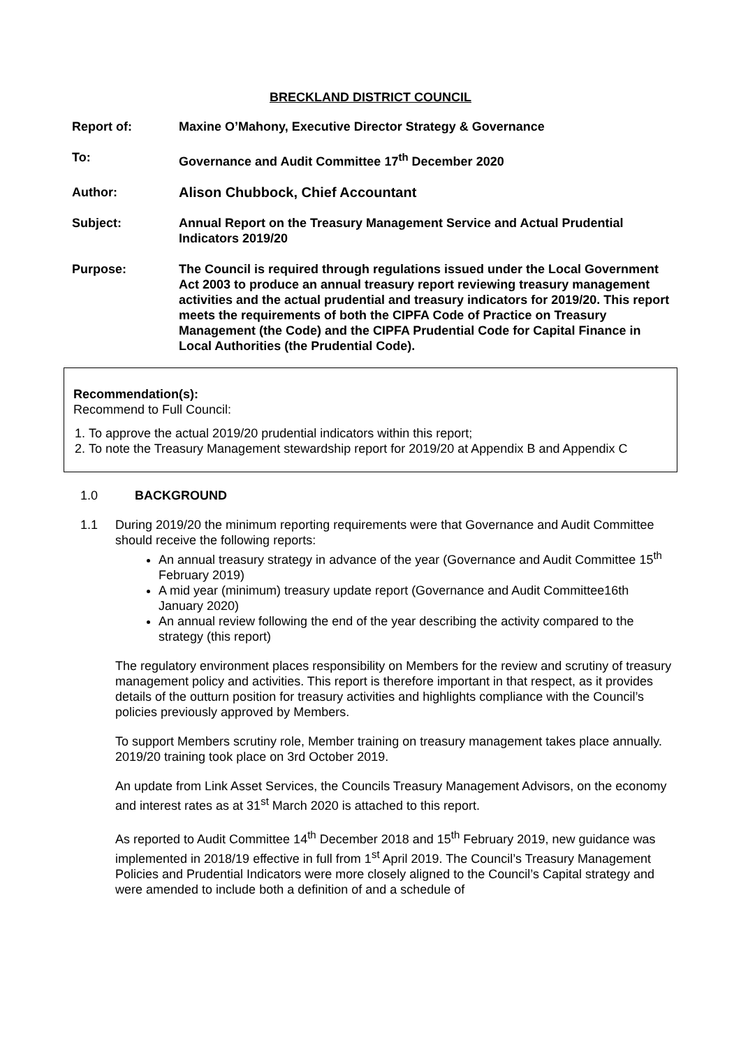BRECKLAND DISTRICT COUNCIL
Report of: Maxine O’Mahony, Executive Director Strategy & Governance
To: Governance and Audit Committee 17<sup>th</sup> December 2020
Author: Alison Chubbock, Chief Accountant
Subject: Annual Report on the Treasury Management Service and Actual Prudential Indicators 2019/20
Purpose: The Council is required through regulations issued under the Local Government Act 2003 to produce an annual treasury report reviewing treasury management activities and the actual prudential and treasury indicators for 2019/20. This report meets the requirements of both the CIPFA Code of Practice on Treasury Management (the Code) and the CIPFA Prudential Code for Capital Finance in Local Authorities (the Prudential Code).
Recommendation(s):
Recommend to Full Council:
1. To approve the actual 2019/20 prudential indicators within this report;
2. To note the Treasury Management stewardship report for 2019/20 at Appendix B and Appendix C
1.0 BACKGROUND
1.1 During 2019/20 the minimum reporting requirements were that Governance and Audit Committee should receive the following reports:
An annual treasury strategy in advance of the year (Governance and Audit Committee 15<sup>th</sup> February 2019)
A mid year (minimum) treasury update report (Governance and Audit Committee16th January 2020)
An annual review following the end of the year describing the activity compared to the strategy (this report)
The regulatory environment places responsibility on Members for the review and scrutiny of treasury management policy and activities. This report is therefore important in that respect, as it provides details of the outturn position for treasury activities and highlights compliance with the Council’s policies previously approved by Members.
To support Members scrutiny role, Member training on treasury management takes place annually. 2019/20 training took place on 3rd October 2019.
An update from Link Asset Services, the Councils Treasury Management Advisors, on the economy and interest rates as at 31<sup>st</sup> March 2020 is attached to this report.
As reported to Audit Committee 14<sup>th</sup> December 2018 and 15<sup>th</sup> February 2019, new guidance was implemented in 2018/19 effective in full from 1<sup>st</sup> April 2019. The Council’s Treasury Management Policies and Prudential Indicators were more closely aligned to the Council’s Capital strategy and were amended to include both a definition of and a schedule of